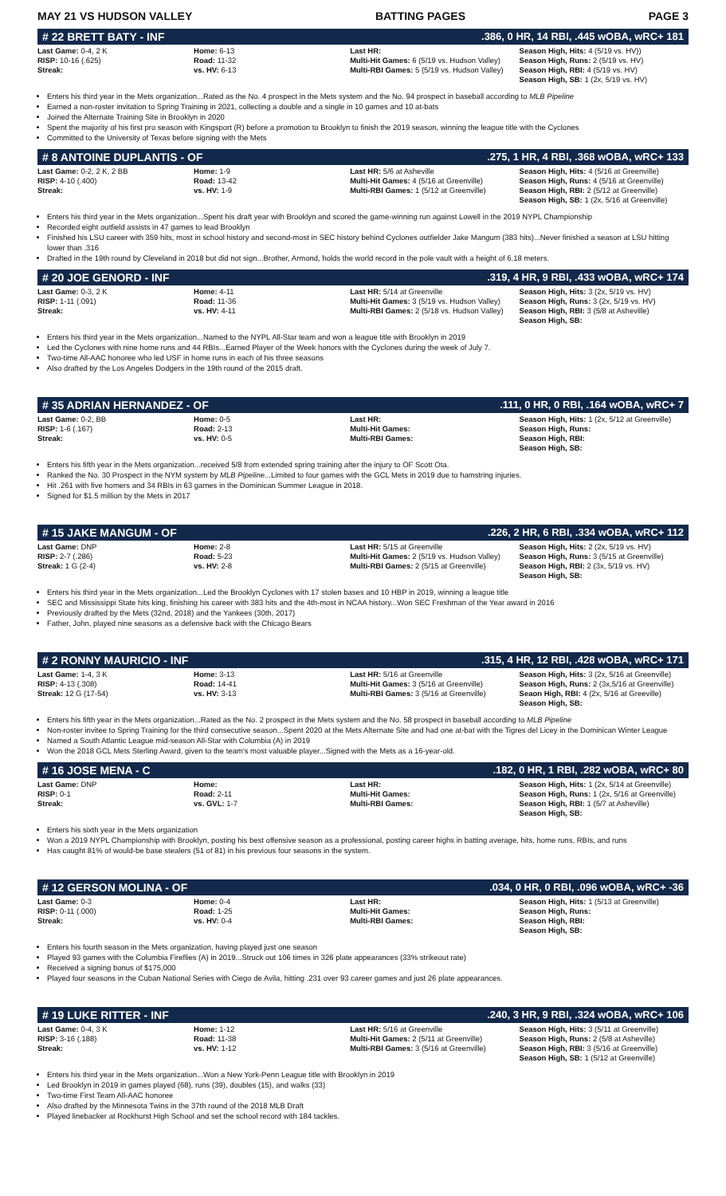MAY 21 VS HUDSON VALLEY BATTING PAGES PAGE 3
# 22 BRETT BATY - INF.386, 0 HR, 14 RBI, .445 wOBA, wRC+ 181
| Last Game: 0-4, 2 K RISP: 10-16 (.625) Streak: | Home: 6-13 Road: 11-32 vs. HV: 6-13 | Last HR: Multi-Hit Games: 6 (5/19 vs. Hudson Valley) Multi-RBI Games: 5 (5/19 vs. Hudson Valley) | Season High, Hits: 4 (5/19 vs. HV)) Season High, Runs: 2 (5/19 vs. HV) Season High, RBI: 4 (5/19 vs. HV) Season High, SB: 1 (2x, 5/19 vs. HV) |
Enters his third year in the Mets organization...Rated as the No. 4 prospect in the Mets system and the No. 94 prospect in baseball according to MLB Pipeline
Earned a non-roster invitation to Spring Training in 2021, collecting a double and a single in 10 games and 10 at-bats
Joined the Alternate Training Site in Brooklyn in 2020
Spent the majority of his first pro season with Kingsport (R) before a promotion to Brooklyn to finish the 2019 season, winning the league title with the Cyclones
Committed to the University of Texas before signing with the Mets
# 8 ANTOINE DUPLANTIS - OF.275, 1 HR, 4 RBI, .368 wOBA, wRC+ 133
| Last Game: 0-2, 2 K, 2 BB RISP: 4-10 (.400) Streak: | Home: 1-9 Road: 13-42 vs. HV: 1-9 | Last HR: 5/6 at Asheville Multi-Hit Games: 4 (5/16 at Greenville) Multi-RBI Games: 1 (5/12 at Greenville) | Season High, Hits: 4 (5/16 at Greenville) Season High, Runs: 4 (5/16 at Greenville) Season High, RBI: 2 (5/12 at Greenville) Season High, SB: 1 (2x, 5/16 at Greenville) |
Enters his third year in the Mets organization...Spent his draft year with Brooklyn and scored the game-winning run against Lowell in the 2019 NYPL Championship
Recorded eight outfield assists in 47 games to lead Brooklyn
Finished his LSU career with 359 hits, most in school history and second-most in SEC history behind Cyclones outfielder Jake Mangum (383 hits)...Never finished a season at LSU hitting lower than .316
Drafted in the 19th round by Cleveland in 2018 but did not sign...Brother, Armond, holds the world record in the pole vault with a height of 6.18 meters.
# 20 JOE GENORD - INF.319, 4 HR, 9 RBI, .433 wOBA, wRC+ 174
| Last Game: 0-3, 2 K RISP: 1-11 (.091) Streak: | Home: 4-11 Road: 11-36 vs. HV: 4-11 | Last HR: 5/14 at Greenville Multi-Hit Games: 3 (5/19 vs. Hudson Valley) Multi-RBI Games: 2 (5/18 vs. Hudson Valley) | Season High, Hits: 3 (2x, 5/19 vs. HV) Season High, Runs: 3 (2x, 5/19 vs. HV) Season High, RBI: 3 (5/8 at Asheville) Season High, SB: |
Enters his third year in the Mets organization...Named to the NYPL All-Star team and won a league title with Brooklyn in 2019
Led the Cyclones with nine home runs and 44 RBIs...Earned Player of the Week honors with the Cyclones during the week of July 7.
Two-time All-AAC honoree who led USF in home runs in each of his three seasons
Also drafted by the Los Angeles Dodgers in the 19th round of the 2015 draft.
# 35 ADRIAN HERNANDEZ - OF.111, 0 HR, 0 RBI, .164 wOBA, wRC+ 7
| Last Game: 0-2, BB RISP: 1-6 (.167) Streak: | Home: 0-5 Road: 2-13 vs. HV: 0-5 | Last HR: Multi-Hit Games: Multi-RBI Games: | Season High, Hits: 1 (2x, 5/12 at Greenville) Season High, Runs: Season High, RBI: Season High, SB: |
Enters his fifth year in the Mets organization...received 5/8 from extended spring training after the injury to OF Scott Ota.
Ranked the No. 30 Prospect in the NYM system by MLB Pipeline...Limited to four games with the GCL Mets in 2019 due to hamstring injuries.
Hit .261 with five homers and 34 RBIs in 63 games in the Dominican Summer League in 2018.
Signed for $1.5 million by the Mets in 2017
# 15 JAKE MANGUM - OF.226, 2 HR, 6 RBI, .334 wOBA, wRC+ 112
| Last Game: DNP RISP: 2-7 (.286) Streak: 1 G (2-4) | Home: 2-8 Road: 5-23 vs. HV: 2-8 | Last HR: 5/15 at Greenville Multi-Hit Games: 2 (5/19 vs. Hudson Valley) Multi-RBI Games: 2 (5/15 at Greenville) | Season High, Hits: 2 (2x, 5/19 vs. HV) Season High, Runs: 3 (5/15 at Greenville) Season High, RBI: 2 (3x, 5/19 vs. HV) Season High, SB: |
Enters his third year in the Mets organization...Led the Brooklyn Cyclones with 17 stolen bases and 10 HBP in 2019, winning a league title
SEC and Mississippi State hits king, finishing his career with 383 hits and the 4th-most in NCAA history...Won SEC Freshman of the Year award in 2016
Previously drafted by the Mets (32nd, 2018) and the Yankees (30th, 2017)
Father, John, played nine seasons as a defensive back with the Chicago Bears
# 2 RONNY MAURICIO - INF.315, 4 HR, 12 RBI, .428 wOBA, wRC+ 171
| Last Game: 1-4, 3 K RISP: 4-13 (.308) Streak: 12 G (17-54) | Home: 3-13 Road: 14-41 vs. HV: 3-13 | Last HR: 5/16 at Greenville Multi-Hit Games: 3 (5/16 at Greenville) Multi-RBI Games: 3 (5/16 at Greenville) | Season High, Hits: 3 (2x, 5/16 at Greenville) Season High, Runs: 2 (3x,5/16 at Greenville) Seaon High, RBI: 4 (2x, 5/16 at Greeville) Season High, SB: |
Enters his fifth year in the Mets organization...Rated as the No. 2 prospect in the Mets system and the No. 58 prospect in baseball according to MLB Pipeline
Non-roster invitee to Spring Training for the third consecutive season...Spent 2020 at the Mets Alternate Site and had one at-bat with the Tigres del Licey in the Dominican Winter League
Named a South Atlantic League mid-season All-Star with Columbia (A) in 2019
Won the 2018 GCL Mets Sterling Award, given to the team's most valuable player...Signed with the Mets as a 16-year-old.
# 16 JOSE MENA - C.182, 0 HR, 1 RBI, .282 wOBA, wRC+ 80
| Last Game: DNP RISP: 0-1 Streak: | Home: Road: 2-11 vs. GVL: 1-7 | Last HR: Multi-Hit Games: Multi-RBI Games: | Season High, Hits: 1 (2x, 5/14 at Greenville) Season High, Runs: 1 (2x, 5/16 at Greenville) Season High, RBI: 1 (5/7 at Asheville) Season High, SB: |
Enters his sixth year in the Mets organization
Won a 2019 NYPL Championship with Brooklyn, posting his best offensive season as a professional, posting career highs in batting average, hits, home runs, RBIs, and runs
Has caught 81% of would-be base stealers (51 of 81) in his previous four seasons in the system.
# 12 GERSON MOLINA - OF.034, 0 HR, 0 RBI, .096 wOBA, wRC+ -36
| Last Game: 0-3 RISP: 0-11 (.000) Streak: | Home: 0-4 Road: 1-25 vs. HV: 0-4 | Last HR: Multi-Hit Games: Multi-RBI Games: | Season High, Hits: 1 (5/13 at Greenville) Season High, Runs: Season High, RBI: Season High, SB: |
Enters his fourth season in the Mets organization, having played just one season
Played 93 games with the Columbia Fireflies (A) in 2019...Struck out 106 times in 326 plate appearances (33% strikeout rate)
Received a signing bonus of $175,000
Played four seasons in the Cuban National Series with Ciego de Avila, hitting .231 over 93 career games and just 26 plate appearances.
# 19 LUKE RITTER - INF.240, 3 HR, 9 RBI, .324 wOBA, wRC+ 106
| Last Game: 0-4, 3 K RISP: 3-16 (.188) Streak: | Home: 1-12 Road: 11-38 vs. HV: 1-12 | Last HR: 5/16 at Greenville Multi-Hit Games: 2 (5/11 at Greenville) Multi-RBI Games: 3 (5/16 at Greenville) | Season High, Hits: 3 (5/11 at Greenville) Season High, Runs: 2 (5/8 at Asheville) Season High, RBI: 3 (5/16 at Greenville) Season High, SB: 1 (5/12 at Greenville) |
Enters his third year in the Mets organization...Won a New York-Penn League title with Brooklyn in 2019
Led Brooklyn in 2019 in games played (68), runs (39), doubles (15), and walks (33)
Two-time First Team All-AAC honoree
Also drafted by the Minnesota Twins in the 37th round of the 2018 MLB Draft
Played linebacker at Rockhurst High School and set the school record with 184 tackles.